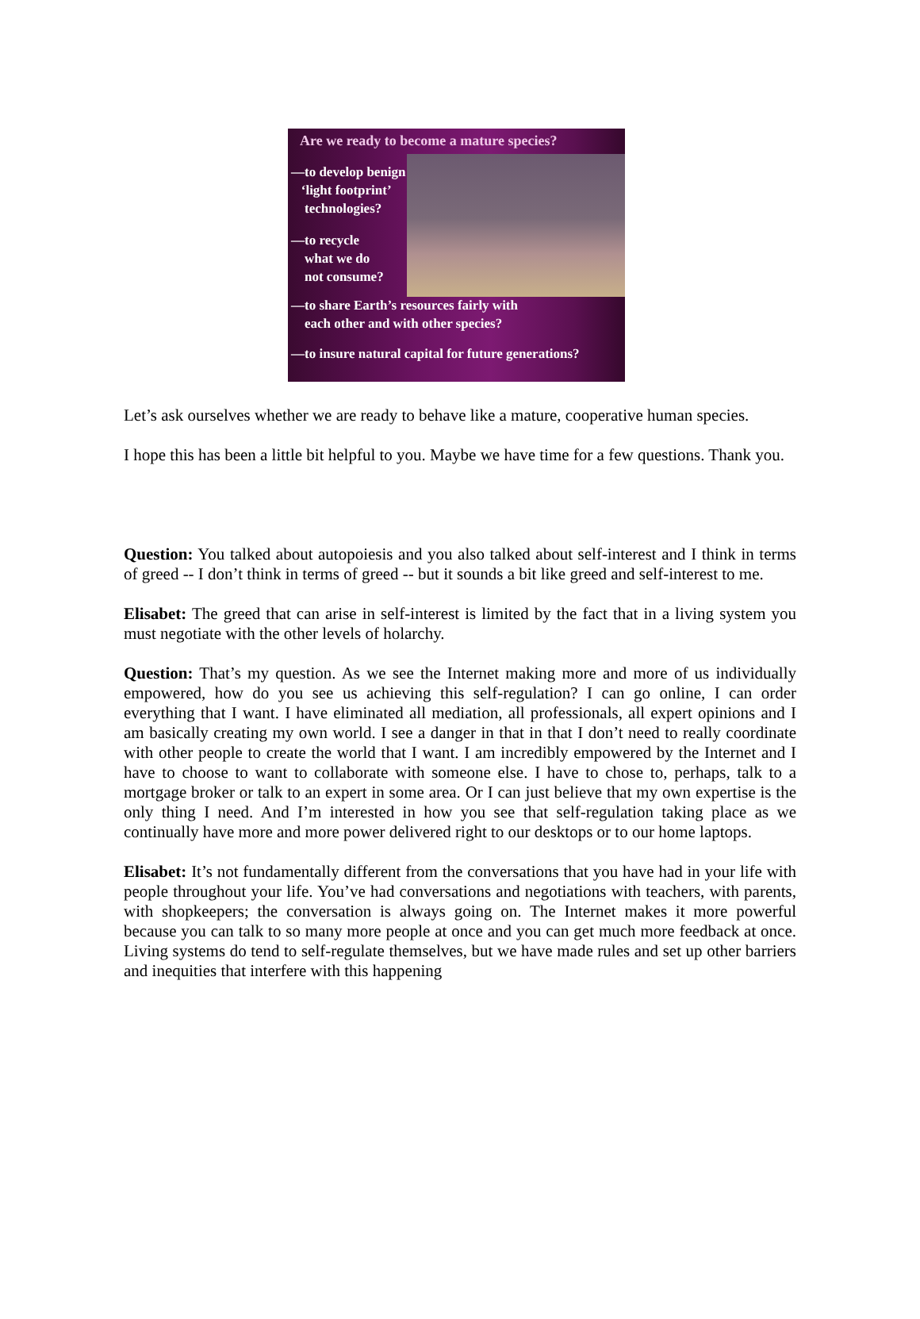Are we ready to become a mature species?
—to develop benign
‘light footprint’
technologies?
—to recycle
what we do
not consume?
—to share Earth’s resources fairly with
each other and with other species?
—to insure natural capital for future generations?
Let’s ask ourselves whether we are ready to behave like a mature, cooperative human species.
I hope this has been a little bit helpful to you. Maybe we have time for a few questions. Thank you.
Question: You talked about autopoiesis and you also talked about self-interest and I think in terms of greed -- I don’t think in terms of greed -- but it sounds a bit like greed and self-interest to me.
Elisabet: The greed that can arise in self-interest is limited by the fact that in a living system you must negotiate with the other levels of holarchy.
Question: That’s my question. As we see the Internet making more and more of us individually empowered, how do you see us achieving this self-regulation? I can go online, I can order everything that I want. I have eliminated all mediation, all professionals, all expert opinions and I am basically creating my own world. I see a danger in that in that I don’t need to really coordinate with other people to create the world that I want. I am incredibly empowered by the Internet and I have to choose to want to collaborate with someone else. I have to chose to, perhaps, talk to a mortgage broker or talk to an expert in some area. Or I can just believe that my own expertise is the only thing I need. And I’m interested in how you see that self-regulation taking place as we continually have more and more power delivered right to our desktops or to our home laptops.
Elisabet: It’s not fundamentally different from the conversations that you have had in your life with people throughout your life. You’ve had conversations and negotiations with teachers, with parents, with shopkeepers; the conversation is always going on. The Internet makes it more powerful because you can talk to so many more people at once and you can get much more feedback at once. Living systems do tend to self-regulate themselves, but we have made rules and set up other barriers and inequities that interfere with this happening